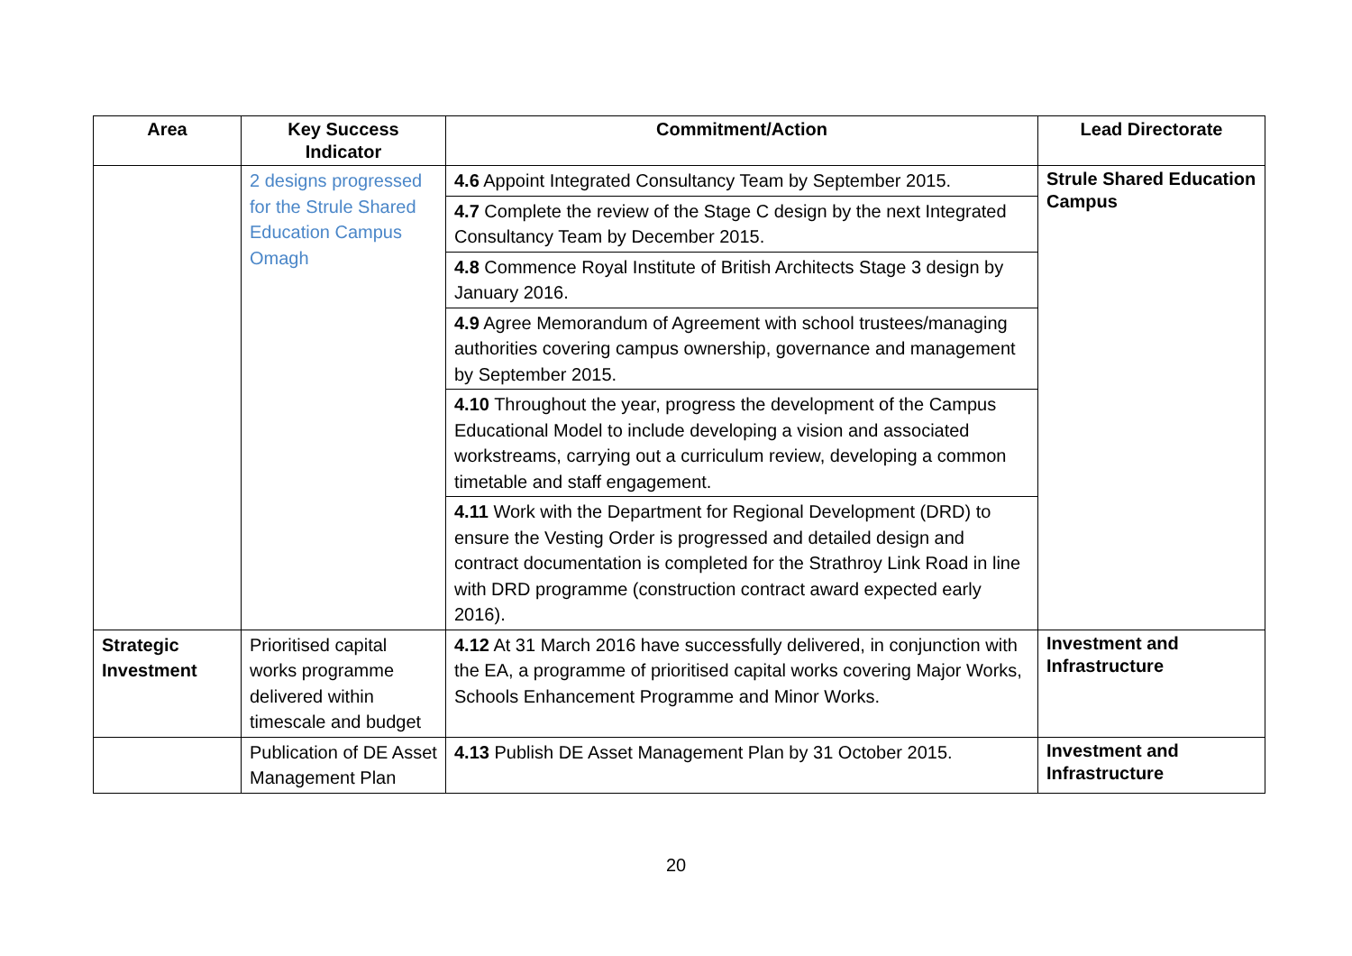| Area | Key Success Indicator | Commitment/Action | Lead Directorate |
| --- | --- | --- | --- |
| | 2 designs progressed for the Strule Shared Education Campus Omagh | 4.6 Appoint Integrated Consultancy Team by September 2015. | Strule Shared Education Campus |
| | | 4.7 Complete the review of the Stage C design by the next Integrated Consultancy Team by December 2015. | |
| | | 4.8 Commence Royal Institute of British Architects Stage 3 design by January 2016. | |
| | | 4.9 Agree Memorandum of Agreement with school trustees/managing authorities covering campus ownership, governance and management by September 2015. | |
| | | 4.10 Throughout the year, progress the development of the Campus Educational Model to include developing a vision and associated workstreams, carrying out a curriculum review, developing a common timetable and staff engagement. | |
| | | 4.11 Work with the Department for Regional Development (DRD) to ensure the Vesting Order is progressed and detailed design and contract documentation is completed for the Strathroy Link Road in line with DRD programme (construction contract award expected early 2016). | |
| Strategic Investment | Prioritised capital works programme delivered within timescale and budget | 4.12 At 31 March 2016 have successfully delivered, in conjunction with the EA, a programme of prioritised capital works covering Major Works, Schools Enhancement Programme and Minor Works. | Investment and Infrastructure |
| | Publication of DE Asset Management Plan | 4.13 Publish DE Asset Management Plan by 31 October 2015. | Investment and Infrastructure |
20